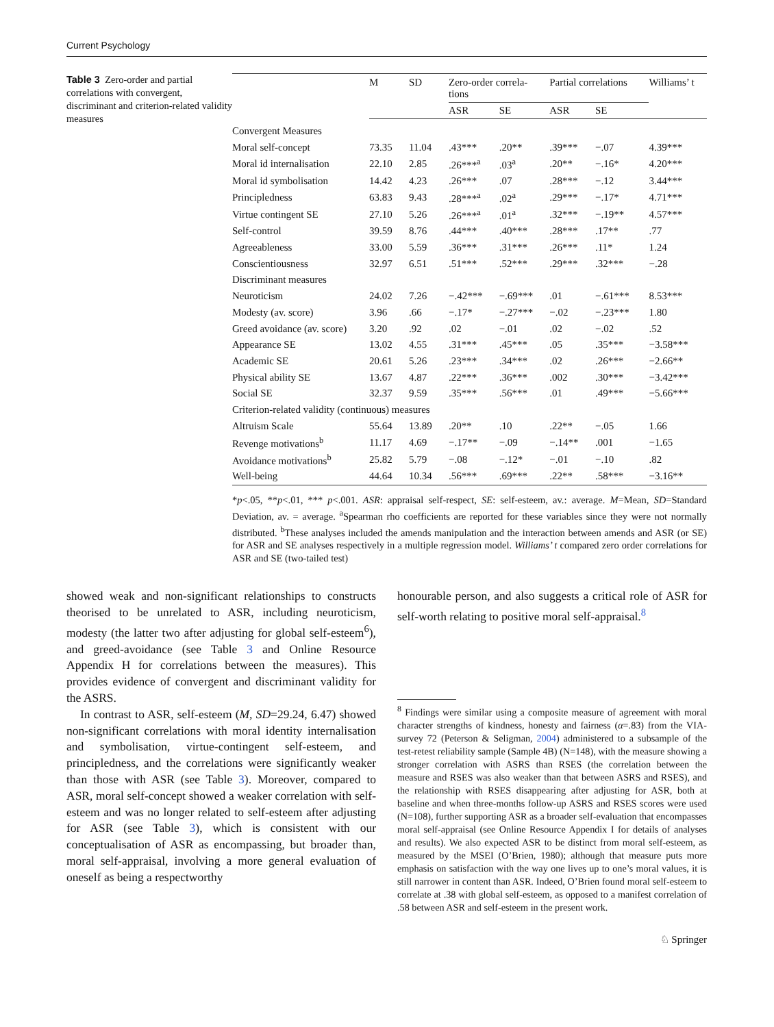Current Psychology
Table 3 Zero-order and partial correlations with convergent, discriminant and criterion-related validity measures
| | M | SD | Zero-order correla- tions | | Partial correlations | | Williams’ t |
| --- | --- | --- | --- | --- | --- | --- | --- |
| | | | ASR | SE | ASR | SE | |
| Convergent Measures | | | | | | | |
| Moral self-concept | 73.35 | 11.04 | .43*** | .20** | .39*** | −.07 | 4.39*** |
| Moral id internalisation | 22.10 | 2.85 | .26***<sup>a</sup> | .03<sup>a</sup> | .20** | −.16* | 4.20*** |
| Moral id symbolisation | 14.42 | 4.23 | .26*** | .07 | .28*** | −.12 | 3.44*** |
| Principledness | 63.83 | 9.43 | .28***<sup>a</sup> | .02<sup>a</sup> | .29*** | −.17* | 4.71*** |
| Virtue contingent SE | 27.10 | 5.26 | .26***<sup>a</sup> | .01<sup>a</sup> | .32*** | −.19** | 4.57*** |
| Self-control | 39.59 | 8.76 | .44*** | .40*** | .28*** | .17** | .77 |
| Agreeableness | 33.00 | 5.59 | .36*** | .31*** | .26*** | .11* | 1.24 |
| Conscientiousness | 32.97 | 6.51 | .51*** | .52*** | .29*** | .32*** | −.28 |
| Discriminant measures | | | | | | | |
| Neuroticism | 24.02 | 7.26 | −.42*** | −.69*** | .01 | −.61*** | 8.53*** |
| Modesty (av. score) | 3.96 | .66 | −.17* | −.27*** | −.02 | −.23*** | 1.80 |
| Greed avoidance (av. score) | 3.20 | .92 | .02 | −.01 | .02 | −.02 | .52 |
| Appearance SE | 13.02 | 4.55 | .31*** | .45*** | .05 | .35*** | −3.58*** |
| Academic SE | 20.61 | 5.26 | .23*** | .34*** | .02 | .26*** | −2.66** |
| Physical ability SE | 13.67 | 4.87 | .22*** | .36*** | .002 | .30*** | −3.42*** |
| Social SE | 32.37 | 9.59 | .35*** | .56*** | .01 | .49*** | −5.66*** |
| Criterion-related validity (continuous) measures | | | | | | | |
| Altruism Scale | 55.64 | 13.89 | .20** | .10 | .22** | −.05 | 1.66 |
| Revenge motivations<sup>b</sup> | 11.17 | 4.69 | −.17** | −.09 | −.14** | .001 | −1.65 |
| Avoidance motivations<sup>b</sup> | 25.82 | 5.79 | −.08 | −.12* | −.01 | −.10 | .82 |
| Well-being | 44.64 | 10.34 | .56*** | .69*** | .22** | .58*** | −3.16** |
*p<.05, **p<.01, *** p<.001. ASR: appraisal self-respect, SE: self-esteem, av.: average. M=Mean, SD=Standard Deviation, av. = average. <sup>a</sup>Spearman rho coefficients are reported for these variables since they were not normally distributed. <sup>b</sup>These analyses included the amends manipulation and the interaction between amends and ASR (or SE) for ASR and SE analyses respectively in a multiple regression model. Williams’ t compared zero order correlations for ASR and SE (two-tailed test)
showed weak and non-significant relationships to constructs theorised to be unrelated to ASR, including neuroticism, modesty (the latter two after adjusting for global self-esteem<sup>6</sup>), and greed-avoidance (see Table 3 and Online Resource Appendix H for correlations between the measures). This provides evidence of convergent and discriminant validity for the ASRS.
In contrast to ASR, self-esteem (M, SD=29.24, 6.47) showed non-significant correlations with moral identity internalisation and symbolisation, virtue-contingent self-esteem, and principledness, and the correlations were significantly weaker than those with ASR (see Table 3). Moreover, compared to ASR, moral self-concept showed a weaker correlation with self-esteem and was no longer related to self-esteem after adjusting for ASR (see Table 3), which is consistent with our conceptualisation of ASR as encompassing, but broader than, moral self-appraisal, involving a more general evaluation of oneself as being a respectworthy
honourable person, and also suggests a critical role of ASR for self-worth relating to positive moral self-appraisal.<sup>8</sup>
<sup>8</sup> Findings were similar using a composite measure of agreement with moral character strengths of kindness, honesty and fairness (α=.83) from the VIA-survey 72 (Peterson & Seligman, 2004) administered to a subsample of the test-retest reliability sample (Sample 4B) (N=148), with the measure showing a stronger correlation with ASRS than RSES (the correlation between the measure and RSES was also weaker than that between ASRS and RSES), and the relationship with RSES disappearing after adjusting for ASR, both at baseline and when three-months follow-up ASRS and RSES scores were used (N=108), further supporting ASR as a broader self-evaluation that encompasses moral self-appraisal (see Online Resource Appendix I for details of analyses and results). We also expected ASR to be distinct from moral self-esteem, as measured by the MSEI (O’Brien, 1980); although that measure puts more emphasis on satisfaction with the way one lives up to one’s moral values, it is still narrower in content than ASR. Indeed, O’Brien found moral self-esteem to correlate at .38 with global self-esteem, as opposed to a manifest correlation of .58 between ASR and self-esteem in the present work.
♘ Springer